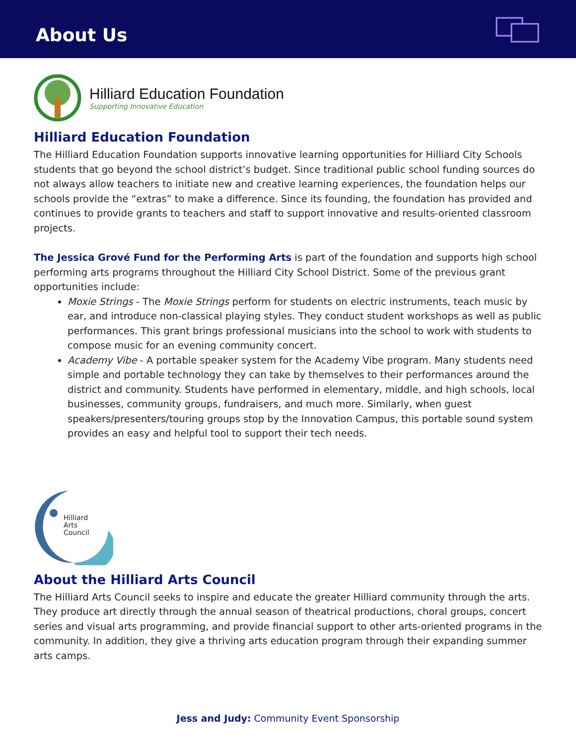About Us
Hilliard Education Foundation
Supporting Innovative Education
Hilliard Education Foundation
The Hilliard Education Foundation supports innovative learning opportunities for Hilliard City Schools students that go beyond the school district’s budget. Since traditional public school funding sources do not always allow teachers to initiate new and creative learning experiences, the foundation helps our schools provide the “extras” to make a difference. Since its founding, the foundation has provided and continues to provide grants to teachers and staff to support innovative and results-oriented classroom projects.
The Jessica Grové Fund for the Performing Arts is part of the foundation and supports high school performing arts programs throughout the Hilliard City School District. Some of the previous grant opportunities include:
Moxie Strings - The Moxie Strings perform for students on electric instruments, teach music by ear, and introduce non-classical playing styles. They conduct student workshops as well as public performances. This grant brings professional musicians into the school to work with students to compose music for an evening community concert.
Academy Vibe - A portable speaker system for the Academy Vibe program. Many students need simple and portable technology they can take by themselves to their performances around the district and community. Students have performed in elementary, middle, and high schools, local businesses, community groups, fundraisers, and much more. Similarly, when guest speakers/presenters/touring groups stop by the Innovation Campus, this portable sound system provides an easy and helpful tool to support their tech needs.
Hilliard
Arts
Council
About the Hilliard Arts Council
The Hilliard Arts Council seeks to inspire and educate the greater Hilliard community through the arts. They produce art directly through the annual season of theatrical productions, choral groups, concert series and visual arts programming, and provide financial support to other arts-oriented programs in the community. In addition, they give a thriving arts education program through their expanding summer arts camps.
Jess and Judy: Community Event Sponsorship